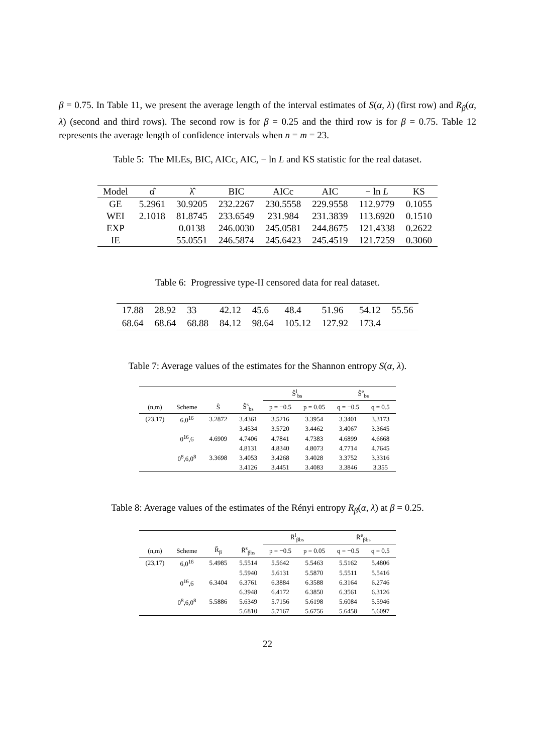β = 0.75. In Table 11, we present the average length of the interval estimates of S(α, λ) (first row) and R<sub>β</sub>(α, λ) (second and third rows). The second row is for β = 0.25 and the third row is for β = 0.75. Table 12 represents the average length of confidence intervals when n = m = 23.
Table 5: The MLEs, BIC, AICc, AIC, − ln L and KS statistic for the real dataset.
| Model | α̂ | λ̂ | BIC | AICc | AIC | − ln L | KS |
| --- | --- | --- | --- | --- | --- | --- | --- |
| GE | 5.2961 | 30.9205 | 232.2267 | 230.5558 | 229.9558 | 112.9779 | 0.1055 |
| WEI | 2.1018 | 81.8745 | 233.6549 | 231.984 | 231.3839 | 113.6920 | 0.1510 |
| EXP | | 0.0138 | 246.0030 | 245.0581 | 244.8675 | 121.4338 | 0.2622 |
| IE | | 55.0551 | 246.5874 | 245.6423 | 245.4519 | 121.7259 | 0.3060 |
Table 6: Progressive type-II censored data for real dataset.
| 17.88 | 28.92 | 33 | 42.12 | 45.6 | 48.4 | 51.96 | 54.12 | 55.56 |
| 68.64 | 68.64 | 68.88 | 84.12 | 98.64 | 105.12 | 127.92 | 173.4 | |
Table 7: Average values of the estimates for the Shannon entropy S(α, λ).
| | | | | Ŝ<sup>l</sup><sub>bs</sub> | | Ŝ<sup>e</sup><sub>bs</sub> | |
| --- | --- | --- | --- | --- | --- | --- | --- |
| (n,m) | Scheme | Ŝ | Ŝ<sup>s</sup><sub>bs</sub> | p = −0.5 | p = 0.05 | q = −0.5 | q = 0.5 |
| (23,17) | 6,0<sup>16</sup> | 3.2872 | 3.4361 | 3.5216 | 3.3954 | 3.3401 | 3.3173 |
| | | | 3.4534 | 3.5720 | 3.4462 | 3.4067 | 3.3645 |
| | 0<sup>16</sup>,6 | 4.6909 | 4.7406 | 4.7841 | 4.7383 | 4.6899 | 4.6668 |
| | | | 4.8131 | 4.8340 | 4.8073 | 4.7714 | 4.7645 |
| | 0<sup>8</sup>,6,0<sup>8</sup> | 3.3698 | 3.4053 | 3.4268 | 3.4028 | 3.3752 | 3.3316 |
| | | | 3.4126 | 3.4451 | 3.4083 | 3.3846 | 3.355 |
Table 8: Average values of the estimates of the Rényi entropy R<sub>β</sub>(α, λ) at β = 0.25.
| | | | | R̂<sup>l</sup><sub>βbs</sub> | | R̂<sup>e</sup><sub>βbs</sub> | |
| --- | --- | --- | --- | --- | --- | --- | --- |
| (n,m) | Scheme | R̂<sub>β</sub> | R̂<sup>s</sup><sub>βbs</sub> | p = −0.5 | p = 0.05 | q = −0.5 | q = 0.5 |
| (23,17) | 6,0<sup>16</sup> | 5.4985 | 5.5514 | 5.5642 | 5.5463 | 5.5162 | 5.4806 |
| | | | 5.5940 | 5.6131 | 5.5870 | 5.5511 | 5.5416 |
| | 0<sup>16</sup>,6 | 6.3404 | 6.3761 | 6.3884 | 6.3588 | 6.3164 | 6.2746 |
| | | | 6.3948 | 6.4172 | 6.3850 | 6.3561 | 6.3126 |
| | 0<sup>8</sup>,6,0<sup>8</sup> | 5.5886 | 5.6349 | 5.7156 | 5.6198 | 5.6084 | 5.5946 |
| | | | 5.6810 | 5.7167 | 5.6756 | 5.6458 | 5.6097 |
22